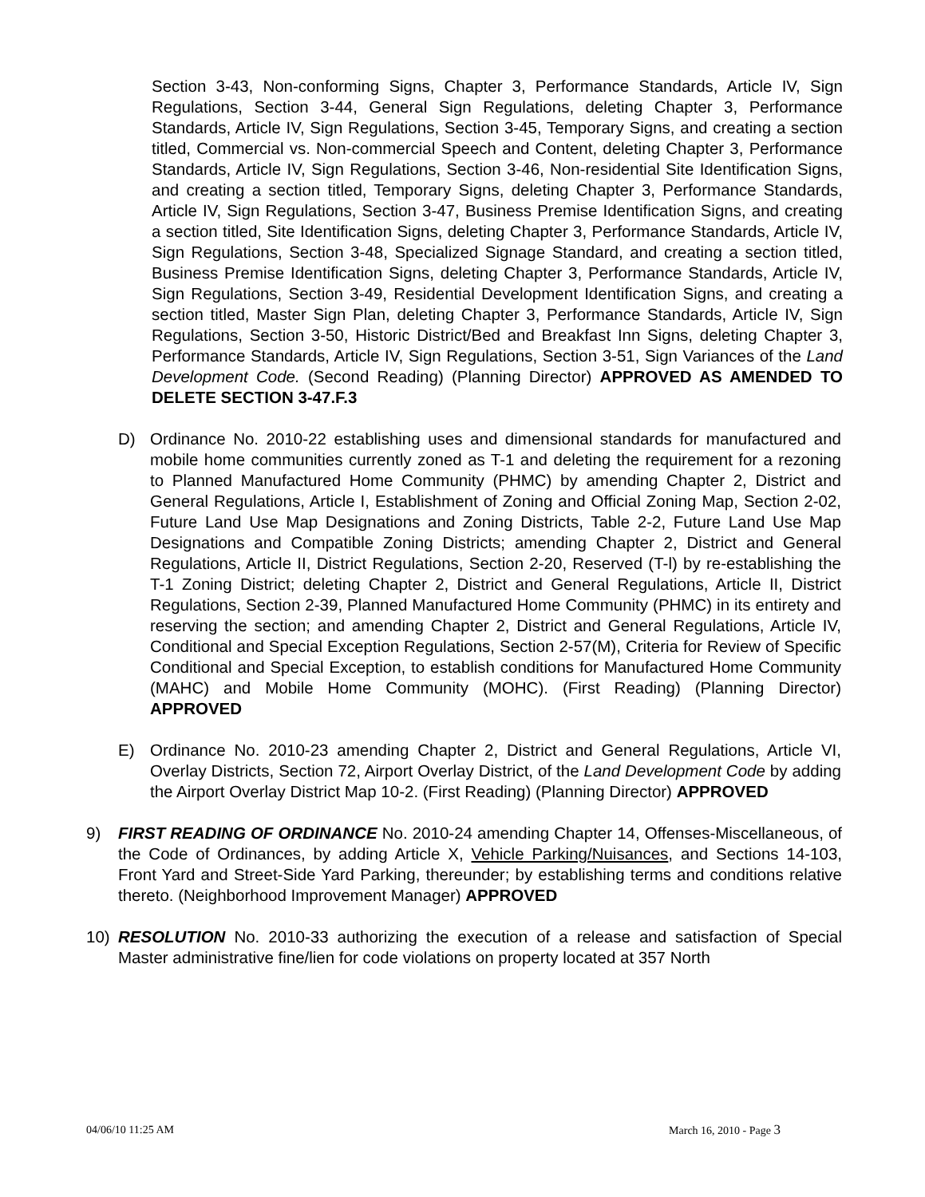Section 3-43, Non-conforming Signs, Chapter 3, Performance Standards, Article IV, Sign Regulations, Section 3-44, General Sign Regulations, deleting Chapter 3, Performance Standards, Article IV, Sign Regulations, Section 3-45, Temporary Signs, and creating a section titled, Commercial vs. Non-commercial Speech and Content, deleting Chapter 3, Performance Standards, Article IV, Sign Regulations, Section 3-46, Non-residential Site Identification Signs, and creating a section titled, Temporary Signs, deleting Chapter 3, Performance Standards, Article IV, Sign Regulations, Section 3-47, Business Premise Identification Signs, and creating a section titled, Site Identification Signs, deleting Chapter 3, Performance Standards, Article IV, Sign Regulations, Section 3-48, Specialized Signage Standard, and creating a section titled, Business Premise Identification Signs, deleting Chapter 3, Performance Standards, Article IV, Sign Regulations, Section 3-49, Residential Development Identification Signs, and creating a section titled, Master Sign Plan, deleting Chapter 3, Performance Standards, Article IV, Sign Regulations, Section 3-50, Historic District/Bed and Breakfast Inn Signs, deleting Chapter 3, Performance Standards, Article IV, Sign Regulations, Section 3-51, Sign Variances of the Land Development Code. (Second Reading) (Planning Director) APPROVED AS AMENDED TO DELETE SECTION 3-47.F.3
D) Ordinance No. 2010-22 establishing uses and dimensional standards for manufactured and mobile home communities currently zoned as T-1 and deleting the requirement for a rezoning to Planned Manufactured Home Community (PHMC) by amending Chapter 2, District and General Regulations, Article I, Establishment of Zoning and Official Zoning Map, Section 2-02, Future Land Use Map Designations and Zoning Districts, Table 2-2, Future Land Use Map Designations and Compatible Zoning Districts; amending Chapter 2, District and General Regulations, Article II, District Regulations, Section 2-20, Reserved (T-l) by re-establishing the T-1 Zoning District; deleting Chapter 2, District and General Regulations, Article II, District Regulations, Section 2-39, Planned Manufactured Home Community (PHMC) in its entirety and reserving the section; and amending Chapter 2, District and General Regulations, Article IV, Conditional and Special Exception Regulations, Section 2-57(M), Criteria for Review of Specific Conditional and Special Exception, to establish conditions for Manufactured Home Community (MAHC) and Mobile Home Community (MOHC). (First Reading) (Planning Director) APPROVED
E) Ordinance No. 2010-23 amending Chapter 2, District and General Regulations, Article VI, Overlay Districts, Section 72, Airport Overlay District, of the Land Development Code by adding the Airport Overlay District Map 10-2. (First Reading) (Planning Director) APPROVED
9) FIRST READING OF ORDINANCE No. 2010-24 amending Chapter 14, Offenses-Miscellaneous, of the Code of Ordinances, by adding Article X, Vehicle Parking/Nuisances, and Sections 14-103, Front Yard and Street-Side Yard Parking, thereunder; by establishing terms and conditions relative thereto. (Neighborhood Improvement Manager) APPROVED
10) RESOLUTION No. 2010-33 authorizing the execution of a release and satisfaction of Special Master administrative fine/lien for code violations on property located at 357 North
04/06/10 11:25 AM March 16, 2010 - Page 3